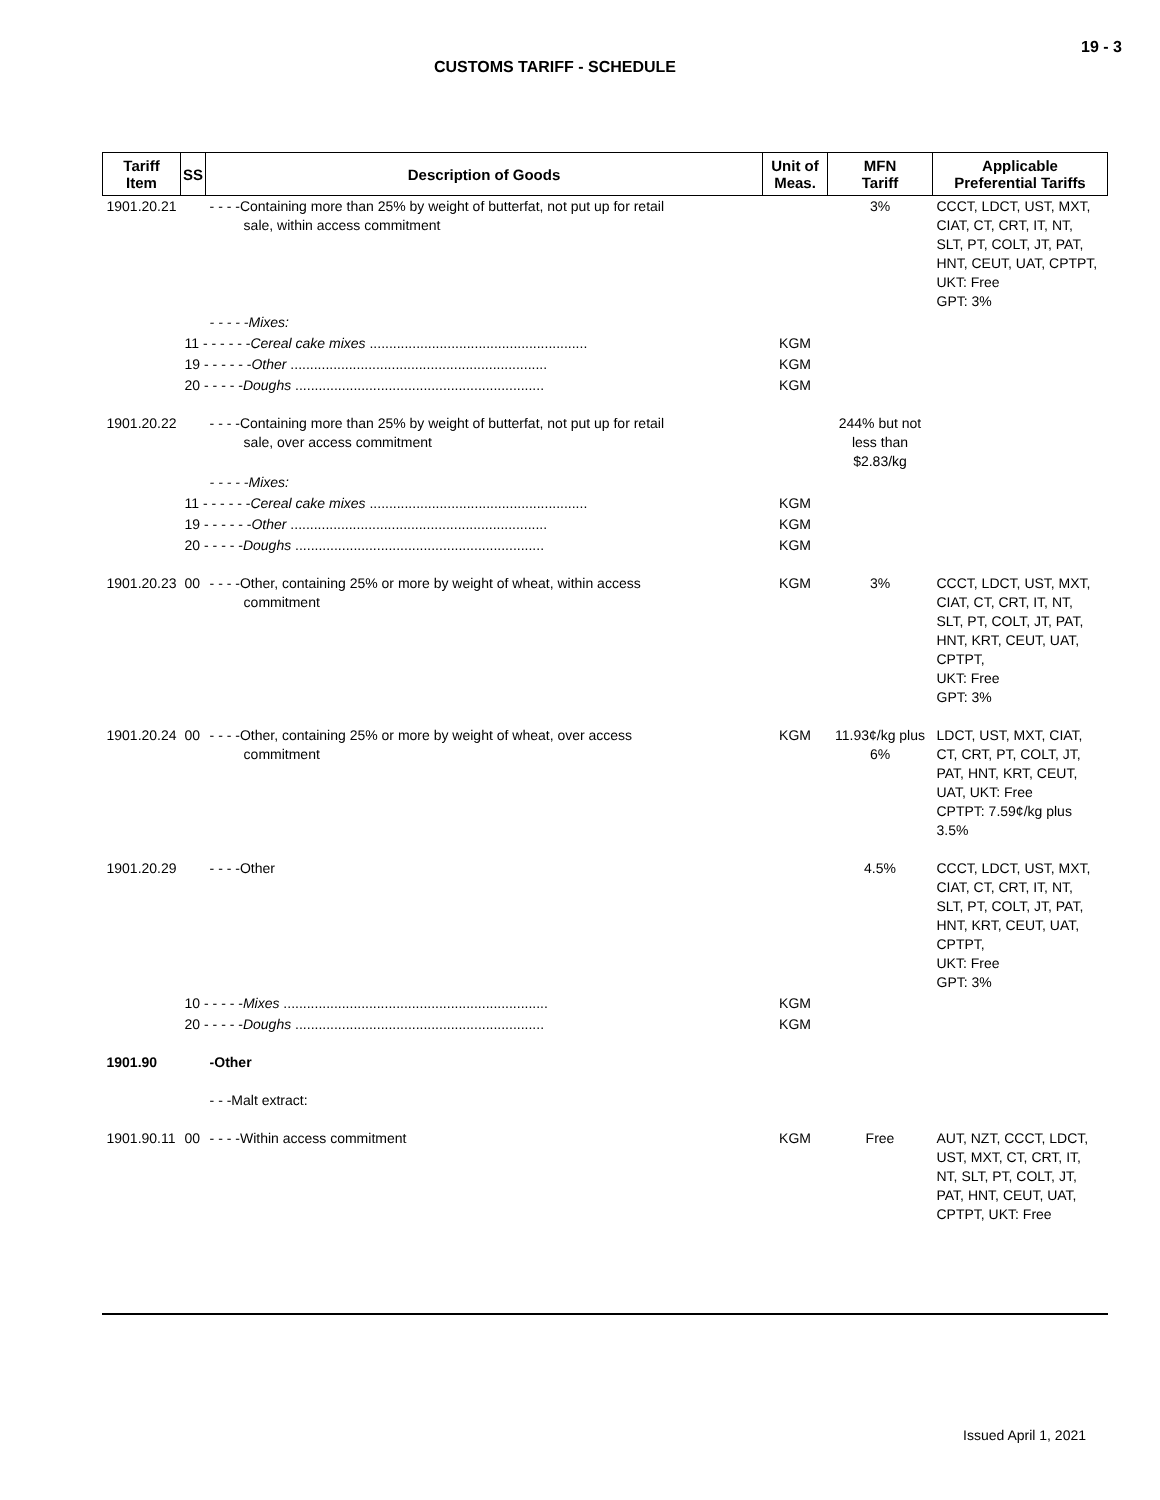19 - 3
CUSTOMS TARIFF - SCHEDULE
| Tariff Item | SS | Description of Goods | Unit of Meas. | MFN Tariff | Applicable Preferential Tariffs |
| --- | --- | --- | --- | --- | --- |
| 1901.20.21 | | - - - -Containing more than 25% by weight of butterfat, not put up for retail sale, within access commitment | | 3% | CCCT, LDCT, UST, MXT, CIAT, CT, CRT, IT, NT, SLT, PT, COLT, JT, PAT, HNT, CEUT, UAT, CPTPT, UKT: Free GPT: 3% |
| | | - - - - -Mixes: | | | |
| | 11 - - - - - - Cereal cake mixes ........................................................ | | KGM | | |
| | 19 - - - - - - Other .................................................................. | | KGM | | |
| | 20 - - - - - Doughs ................................................................ | | KGM | | |
| 1901.20.22 | | - - - -Containing more than 25% by weight of butterfat, not put up for retail sale, over access commitment | | 244% but not less than $2.83/kg | |
| | | - - - - -Mixes: | | | |
| | 11 - - - - - - Cereal cake mixes ........................................................ | | KGM | | |
| | 19 - - - - - - Other .................................................................. | | KGM | | |
| | 20 - - - - - Doughs ................................................................ | | KGM | | |
| 1901.20.23 | 00 | - - - -Other, containing 25% or more by weight of wheat, within access commitment | KGM | 3% | CCCT, LDCT, UST, MXT, CIAT, CT, CRT, IT, NT, SLT, PT, COLT, JT, PAT, HNT, KRT, CEUT, UAT, CPTPT, UKT: Free GPT: 3% |
| 1901.20.24 | 00 | - - - -Other, containing 25% or more by weight of wheat, over access commitment | KGM | 11.93¢/kg plus 6% | LDCT, UST, MXT, CIAT, CT, CRT, PT, COLT, JT, PAT, HNT, KRT, CEUT, UAT, UKT: Free CPTPT: 7.59¢/kg plus 3.5% |
| 1901.20.29 | | - - - -Other | | 4.5% | CCCT, LDCT, UST, MXT, CIAT, CT, CRT, IT, NT, SLT, PT, COLT, JT, PAT, HNT, KRT, CEUT, UAT, CPTPT, UKT: Free GPT: 3% |
| | 10 - - - - - Mixes .................................................................... | | KGM | | |
| | 20 - - - - - Doughs ................................................................ | | KGM | | |
| 1901.90 | | -Other | | | |
| | | - - -Malt extract: | | | |
| 1901.90.11 | 00 | - - - -Within access commitment | KGM | Free | AUT, NZT, CCCT, LDCT, UST, MXT, CT, CRT, IT, NT, SLT, PT, COLT, JT, PAT, HNT, CEUT, UAT, CPTPT, UKT: Free |
Issued April 1, 2021